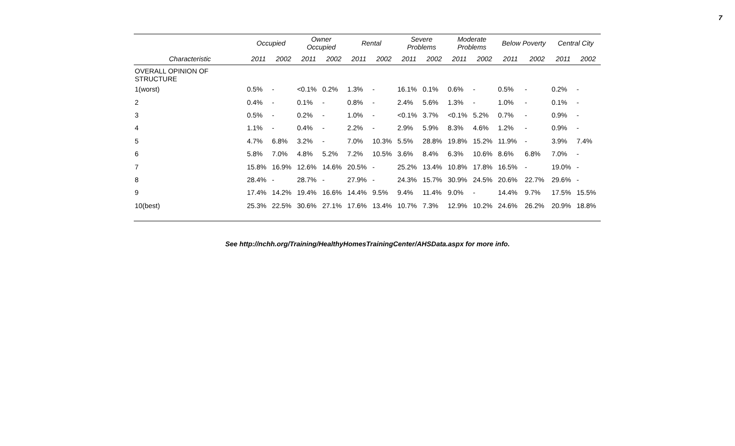7
| | Occupied | | Owner Occupied | | Rental | | Severe Problems | | Moderate Problems | | Below Poverty | | Central City | |
| --- | --- | --- | --- | --- | --- | --- | --- | --- | --- | --- | --- | --- | --- | --- |
| Characteristic | 2011 | 2002 | 2011 | 2002 | 2011 | 2002 | 2011 | 2002 | 2011 | 2002 | 2011 | 2002 | 2011 | 2002 |
| OVERALL OPINION OF STRUCTURE | | | | | | | | | | | | | | |
| 1(worst) | 0.5% | - | <0.1% | 0.2% | 1.3% | - | 16.1% | 0.1% | 0.6% | - | 0.5% | - | 0.2% | - |
| 2 | 0.4% | - | 0.1% | - | 0.8% | - | 2.4% | 5.6% | 1.3% | - | 1.0% | - | 0.1% | - |
| 3 | 0.5% | - | 0.2% | - | 1.0% | - | <0.1% | 3.7% | <0.1% | 5.2% | 0.7% | - | 0.9% | - |
| 4 | 1.1% | - | 0.4% | - | 2.2% | - | 2.9% | 5.9% | 8.3% | 4.6% | 1.2% | - | 0.9% | - |
| 5 | 4.7% | 6.8% | 3.2% | - | 7.0% | 10.3% | 5.5% | 28.8% | 19.8% | 15.2% | 11.9% | - | 3.9% | 7.4% |
| 6 | 5.8% | 7.0% | 4.8% | 5.2% | 7.2% | 10.5% | 3.6% | 8.4% | 6.3% | 10.6% | 8.6% | 6.8% | 7.0% | - |
| 7 | 15.8% | 16.9% | 12.6% | 14.6% | 20.5% | - | 25.2% | 13.4% | 10.8% | 17.8% | 16.5% | - | 19.0% | - |
| 8 | 28.4% | - | 28.7% | - | 27.9% | - | 24.3% | 15.7% | 30.9% | 24.5% | 20.6% | 22.7% | 29.6% | - |
| 9 | 17.4% | 14.2% | 19.4% | 16.6% | 14.4% | 9.5% | 9.4% | 11.4% | 9.0% | - | 14.4% | 9.7% | 17.5% | 15.5% |
| 10(best) | 25.3% | 22.5% | 30.6% | 27.1% | 17.6% | 13.4% | 10.7% | 7.3% | 12.9% | 10.2% | 24.6% | 26.2% | 20.9% | 18.8% |
See http://nchh.org/Training/HealthyHomesTrainingCenter/AHSData.aspx for more info.